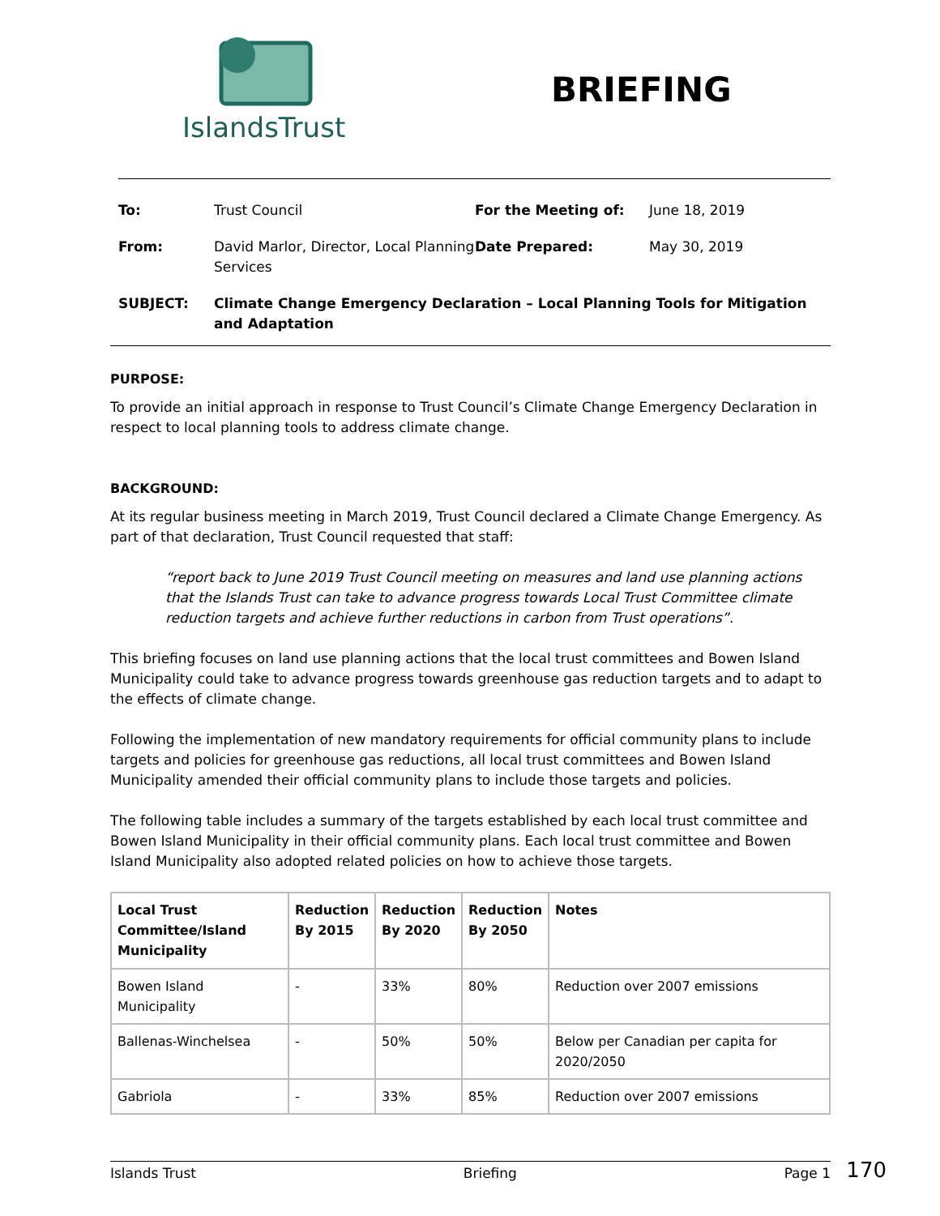IslandsTrust
BRIEFING
| To: | Trust Council | For the Meeting of: | June 18, 2019 |
| From: | David Marlor, Director, Local Planning Services | Date Prepared: | May 30, 2019 |
| SUBJECT: | Climate Change Emergency Declaration – Local Planning Tools for Mitigation and Adaptation | | |
PURPOSE:
To provide an initial approach in response to Trust Council’s Climate Change Emergency Declaration in respect to local planning tools to address climate change.
BACKGROUND:
At its regular business meeting in March 2019, Trust Council declared a Climate Change Emergency. As part of that declaration, Trust Council requested that staff:
“report back to June 2019 Trust Council meeting on measures and land use planning actions that the Islands Trust can take to advance progress towards Local Trust Committee climate reduction targets and achieve further reductions in carbon from Trust operations”.
This briefing focuses on land use planning actions that the local trust committees and Bowen Island Municipality could take to advance progress towards greenhouse gas reduction targets and to adapt to the effects of climate change.
Following the implementation of new mandatory requirements for official community plans to include targets and policies for greenhouse gas reductions, all local trust committees and Bowen Island Municipality amended their official community plans to include those targets and policies.
The following table includes a summary of the targets established by each local trust committee and Bowen Island Municipality in their official community plans. Each local trust committee and Bowen Island Municipality also adopted related policies on how to achieve those targets.
| Local Trust Committee/Island Municipality | Reduction By 2015 | Reduction By 2020 | Reduction By 2050 | Notes |
| --- | --- | --- | --- | --- |
| Bowen Island Municipality | - | 33% | 80% | Reduction over 2007 emissions |
| Ballenas-Winchelsea | - | 50% | 50% | Below per Canadian per capita for 2020/2050 |
| Gabriola | - | 33% | 85% | Reduction over 2007 emissions |
Islands Trust Briefing Page 1 170